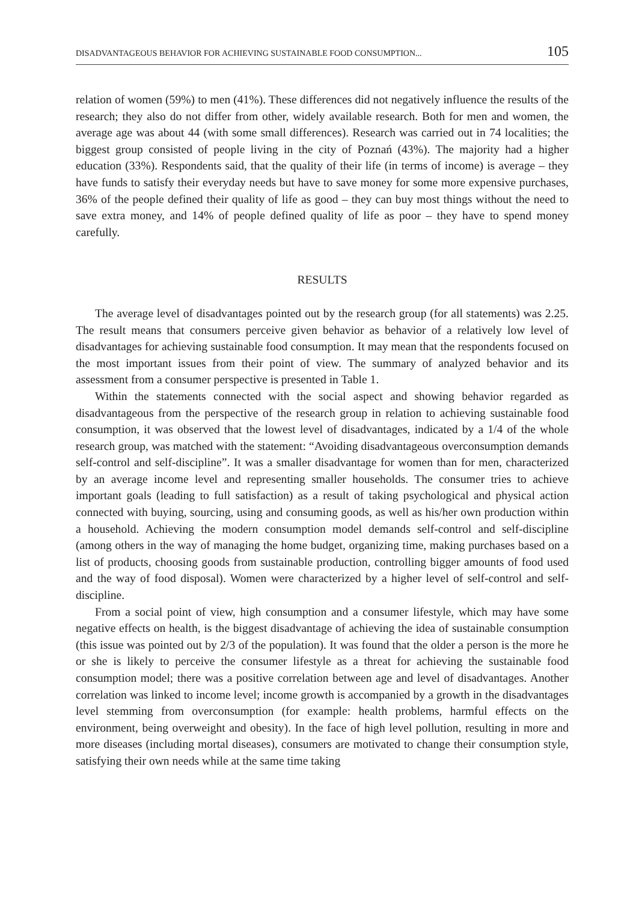DISADVANTAGEOUS BEHAVIOR FOR ACHIEVING SUSTAINABLE FOOD CONSUMPTION... 105
relation of women (59%) to men (41%). These differences did not negatively influence the results of the research; they also do not differ from other, widely available research. Both for men and women, the average age was about 44 (with some small differences). Research was carried out in 74 localities; the biggest group consisted of people living in the city of Poznań (43%). The majority had a higher education (33%). Respondents said, that the quality of their life (in terms of income) is average – they have funds to satisfy their everyday needs but have to save money for some more expensive purchases, 36% of the people defined their quality of life as good – they can buy most things without the need to save extra money, and 14% of people defined quality of life as poor – they have to spend money carefully.
RESULTS
The average level of disadvantages pointed out by the research group (for all statements) was 2.25. The result means that consumers perceive given behavior as behavior of a relatively low level of disadvantages for achieving sustainable food consumption. It may mean that the respondents focused on the most important issues from their point of view. The summary of analyzed behavior and its assessment from a consumer perspective is presented in Table 1.
Within the statements connected with the social aspect and showing behavior regarded as disadvantageous from the perspective of the research group in relation to achieving sustainable food consumption, it was observed that the lowest level of disadvantages, indicated by a 1/4 of the whole research group, was matched with the statement: “Avoiding disadvantageous overconsumption demands self-control and self-discipline”. It was a smaller disadvantage for women than for men, characterized by an average income level and representing smaller households. The consumer tries to achieve important goals (leading to full satisfaction) as a result of taking psychological and physical action connected with buying, sourcing, using and consuming goods, as well as his/her own production within a household. Achieving the modern consumption model demands self-control and self-discipline (among others in the way of managing the home budget, organizing time, making purchases based on a list of products, choosing goods from sustainable production, controlling bigger amounts of food used and the way of food disposal). Women were characterized by a higher level of self-control and self-discipline.
From a social point of view, high consumption and a consumer lifestyle, which may have some negative effects on health, is the biggest disadvantage of achieving the idea of sustainable consumption (this issue was pointed out by 2/3 of the population). It was found that the older a person is the more he or she is likely to perceive the consumer lifestyle as a threat for achieving the sustainable food consumption model; there was a positive correlation between age and level of disadvantages. Another correlation was linked to income level; income growth is accompanied by a growth in the disadvantages level stemming from overconsumption (for example: health problems, harmful effects on the environment, being overweight and obesity). In the face of high level pollution, resulting in more and more diseases (including mortal diseases), consumers are motivated to change their consumption style, satisfying their own needs while at the same time taking